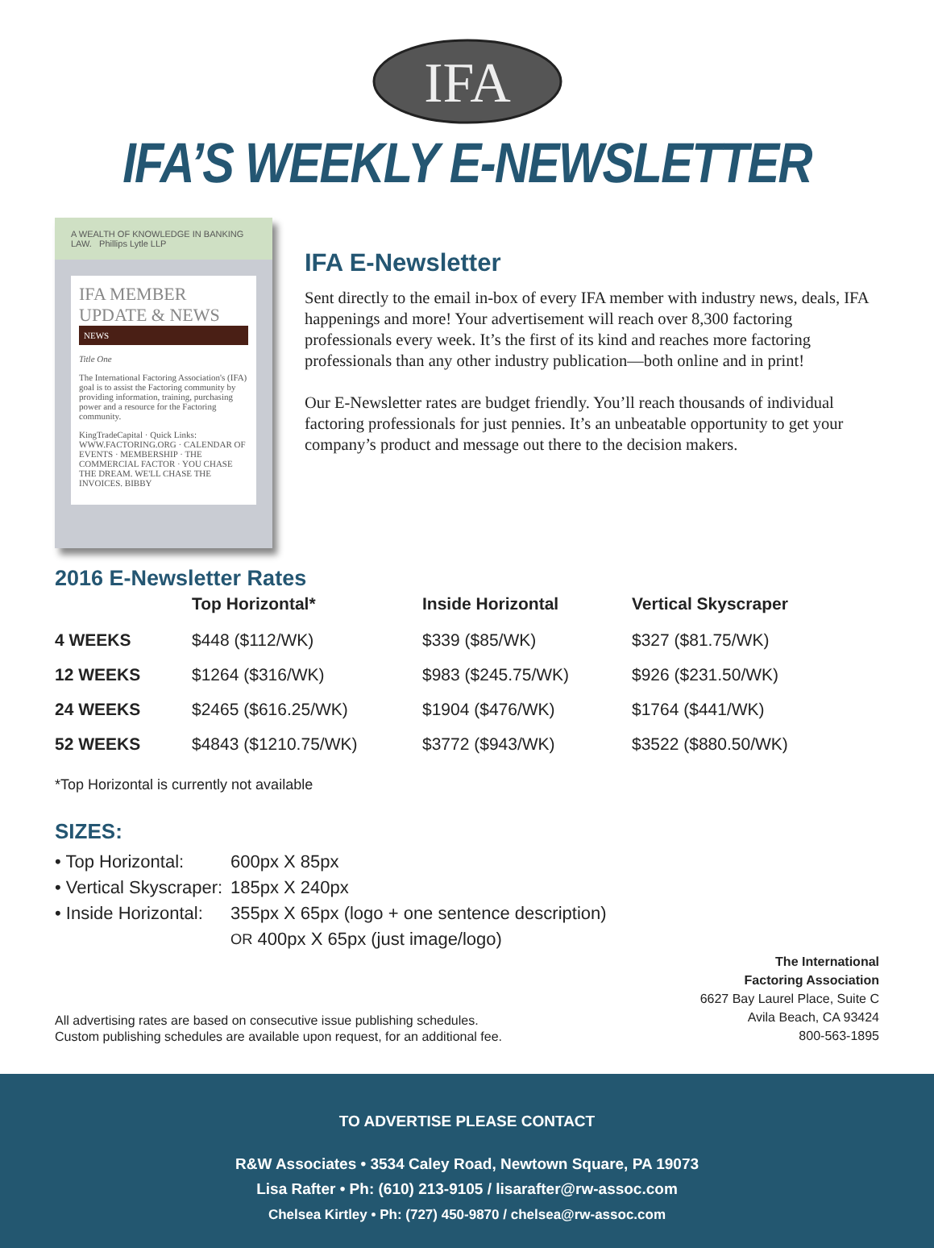IFA
IFA’S WEEKLY E-NEWSLETTER
A WEALTH OF KNOWLEDGE IN BANKING LAW. Phillips Lytle LLP
IFA MEMBER UPDATE & NEWS
NEWS
Title One
The International Factoring Association's (IFA) goal is to assist the Factoring community by providing information, training, purchasing power and a resource for the Factoring community.
KingTradeCapital · Quick Links: WWW.FACTORING.ORG · CALENDAR OF EVENTS · MEMBERSHIP · THE COMMERCIAL FACTOR · YOU CHASE THE DREAM. WE'LL CHASE THE INVOICES. BIBBY
IFA E-Newsletter
Sent directly to the email in-box of every IFA member with industry news, deals, IFA happenings and more! Your advertisement will reach over 8,300 factoring professionals every week. It’s the first of its kind and reaches more factoring professionals than any other industry publication—both online and in print!
Our E-Newsletter rates are budget friendly. You’ll reach thousands of individual factoring professionals for just pennies. It’s an unbeatable opportunity to get your company’s product and message out there to the decision makers.
2016 E-Newsletter Rates
| | Top Horizontal* | Inside Horizontal | Vertical Skyscraper |
| --- | --- | --- | --- |
| 4 WEEKS | $448 ($112/WK) | $339 ($85/WK) | $327 ($81.75/WK) |
| 12 WEEKS | $1264 ($316/WK) | $983 ($245.75/WK) | $926 ($231.50/WK) |
| 24 WEEKS | $2465 ($616.25/WK) | $1904 ($476/WK) | $1764 ($441/WK) |
| 52 WEEKS | $4843 ($1210.75/WK) | $3772 ($943/WK) | $3522 ($880.50/WK) |
*Top Horizontal is currently not available
SIZES:
• Top Horizontal: 600px X 85px
• Vertical Skyscraper: 185px X 240px
• Inside Horizontal: 355px X 65px (logo + one sentence description)
OR 400px X 65px (just image/logo)
All advertising rates are based on consecutive issue publishing schedules.
Custom publishing schedules are available upon request, for an additional fee.
The International
Factoring Association
6627 Bay Laurel Place, Suite C
Avila Beach, CA 93424
800-563-1895
TO ADVERTISE PLEASE CONTACT
R&W Associates • 3534 Caley Road, Newtown Square, PA 19073
Lisa Rafter • Ph: (610) 213-9105 / lisarafter@rw-assoc.com
Chelsea Kirtley • Ph: (727) 450-9870 / chelsea@rw-assoc.com